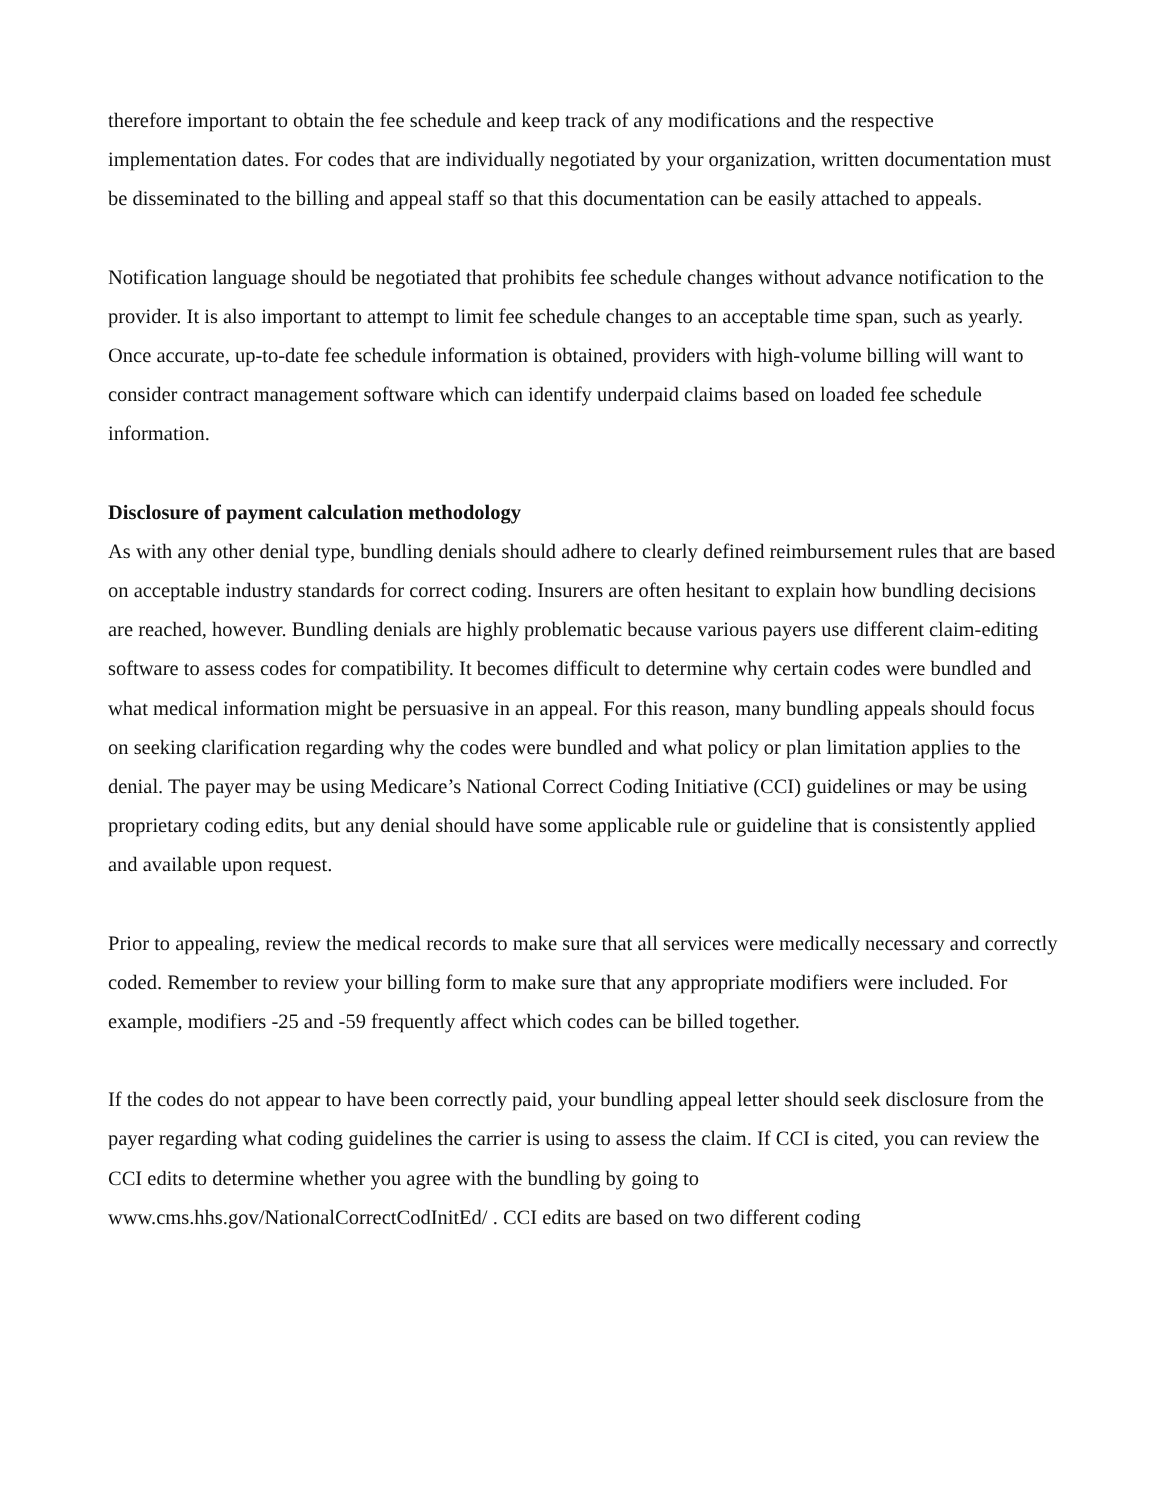therefore important to obtain the fee schedule and keep track of any modifications and the respective implementation dates. For codes that are individually negotiated by your organization, written documentation must be disseminated to the billing and appeal staff so that this documentation can be easily attached to appeals.
Notification language should be negotiated that prohibits fee schedule changes without advance notification to the provider. It is also important to attempt to limit fee schedule changes to an acceptable time span, such as yearly.
Once accurate, up-to-date fee schedule information is obtained, providers with high-volume billing will want to consider contract management software which can identify underpaid claims based on loaded fee schedule information.
Disclosure of payment calculation methodology
As with any other denial type, bundling denials should adhere to clearly defined reimbursement rules that are based on acceptable industry standards for correct coding. Insurers are often hesitant to explain how bundling decisions are reached, however. Bundling denials are highly problematic because various payers use different claim-editing software to assess codes for compatibility. It becomes difficult to determine why certain codes were bundled and what medical information might be persuasive in an appeal. For this reason, many bundling appeals should focus on seeking clarification regarding why the codes were bundled and what policy or plan limitation applies to the denial. The payer may be using Medicare’s National Correct Coding Initiative (CCI) guidelines or may be using proprietary coding edits, but any denial should have some applicable rule or guideline that is consistently applied and available upon request.
Prior to appealing, review the medical records to make sure that all services were medically necessary and correctly coded. Remember to review your billing form to make sure that any appropriate modifiers were included. For example, modifiers -25 and -59 frequently affect which codes can be billed together.
If the codes do not appear to have been correctly paid, your bundling appeal letter should seek disclosure from the payer regarding what coding guidelines the carrier is using to assess the claim. If CCI is cited, you can review the CCI edits to determine whether you agree with the bundling by going to www.cms.hhs.gov/NationalCorrectCodInitEd/ . CCI edits are based on two different coding